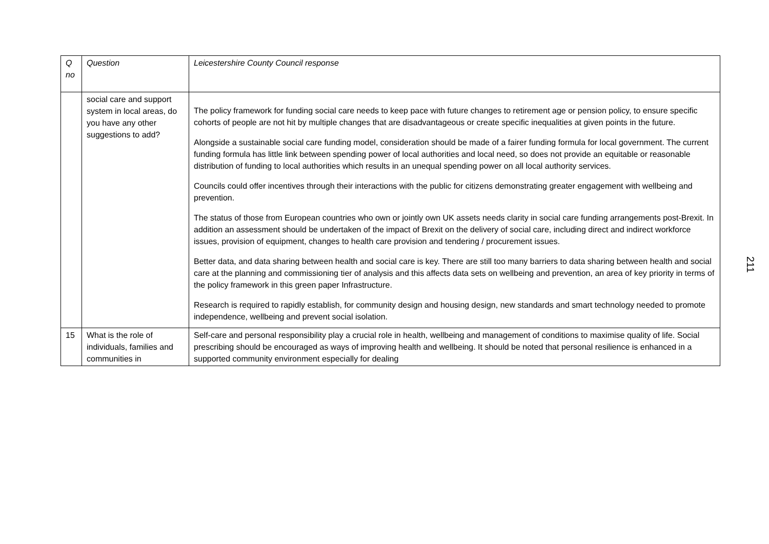| Q no | Question | Leicestershire County Council response |
| --- | --- | --- |
| | social care and support system in local areas, do you have any other suggestions to add? | The policy framework for funding social care needs to keep pace with future changes to retirement age or pension policy, to ensure specific cohorts of people are not hit by multiple changes that are disadvantageous or create specific inequalities at given points in the future. Alongside a sustainable social care funding model, consideration should be made of a fairer funding formula for local government. The current funding formula has little link between spending power of local authorities and local need, so does not provide an equitable or reasonable distribution of funding to local authorities which results in an unequal spending power on all local authority services. Councils could offer incentives through their interactions with the public for citizens demonstrating greater engagement with wellbeing and prevention. The status of those from European countries who own or jointly own UK assets needs clarity in social care funding arrangements post-Brexit. In addition an assessment should be undertaken of the impact of Brexit on the delivery of social care, including direct and indirect workforce issues, provision of equipment, changes to health care provision and tendering / procurement issues. Better data, and data sharing between health and social care is key. There are still too many barriers to data sharing between health and social care at the planning and commissioning tier of analysis and this affects data sets on wellbeing and prevention, an area of key priority in terms of the policy framework in this green paper Infrastructure. Research is required to rapidly establish, for community design and housing design, new standards and smart technology needed to promote independence, wellbeing and prevent social isolation. |
| 15 | What is the role of individuals, families and communities in | Self-care and personal responsibility play a crucial role in health, wellbeing and management of conditions to maximise quality of life. Social prescribing should be encouraged as ways of improving health and wellbeing. It should be noted that personal resilience is enhanced in a supported community environment especially for dealing |
211